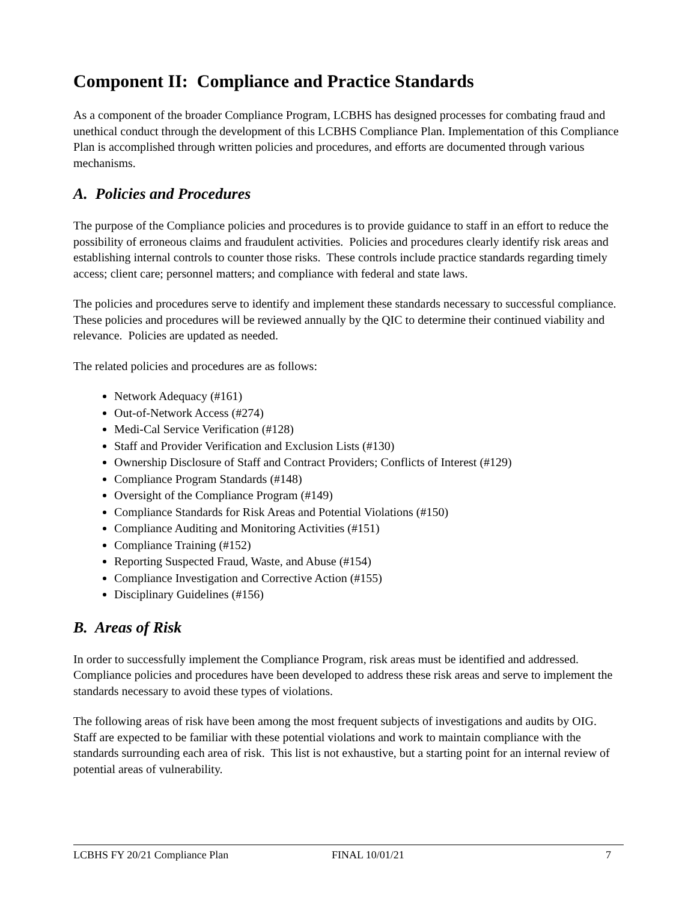Component II: Compliance and Practice Standards
As a component of the broader Compliance Program, LCBHS has designed processes for combating fraud and unethical conduct through the development of this LCBHS Compliance Plan. Implementation of this Compliance Plan is accomplished through written policies and procedures, and efforts are documented through various mechanisms.
A. Policies and Procedures
The purpose of the Compliance policies and procedures is to provide guidance to staff in an effort to reduce the possibility of erroneous claims and fraudulent activities. Policies and procedures clearly identify risk areas and establishing internal controls to counter those risks. These controls include practice standards regarding timely access; client care; personnel matters; and compliance with federal and state laws.
The policies and procedures serve to identify and implement these standards necessary to successful compliance. These policies and procedures will be reviewed annually by the QIC to determine their continued viability and relevance. Policies are updated as needed.
The related policies and procedures are as follows:
Network Adequacy (#161)
Out-of-Network Access (#274)
Medi-Cal Service Verification (#128)
Staff and Provider Verification and Exclusion Lists (#130)
Ownership Disclosure of Staff and Contract Providers; Conflicts of Interest (#129)
Compliance Program Standards (#148)
Oversight of the Compliance Program (#149)
Compliance Standards for Risk Areas and Potential Violations (#150)
Compliance Auditing and Monitoring Activities (#151)
Compliance Training (#152)
Reporting Suspected Fraud, Waste, and Abuse (#154)
Compliance Investigation and Corrective Action (#155)
Disciplinary Guidelines (#156)
B. Areas of Risk
In order to successfully implement the Compliance Program, risk areas must be identified and addressed. Compliance policies and procedures have been developed to address these risk areas and serve to implement the standards necessary to avoid these types of violations.
The following areas of risk have been among the most frequent subjects of investigations and audits by OIG. Staff are expected to be familiar with these potential violations and work to maintain compliance with the standards surrounding each area of risk. This list is not exhaustive, but a starting point for an internal review of potential areas of vulnerability.
LCBHS FY 20/21 Compliance Plan FINAL 10/01/21 7